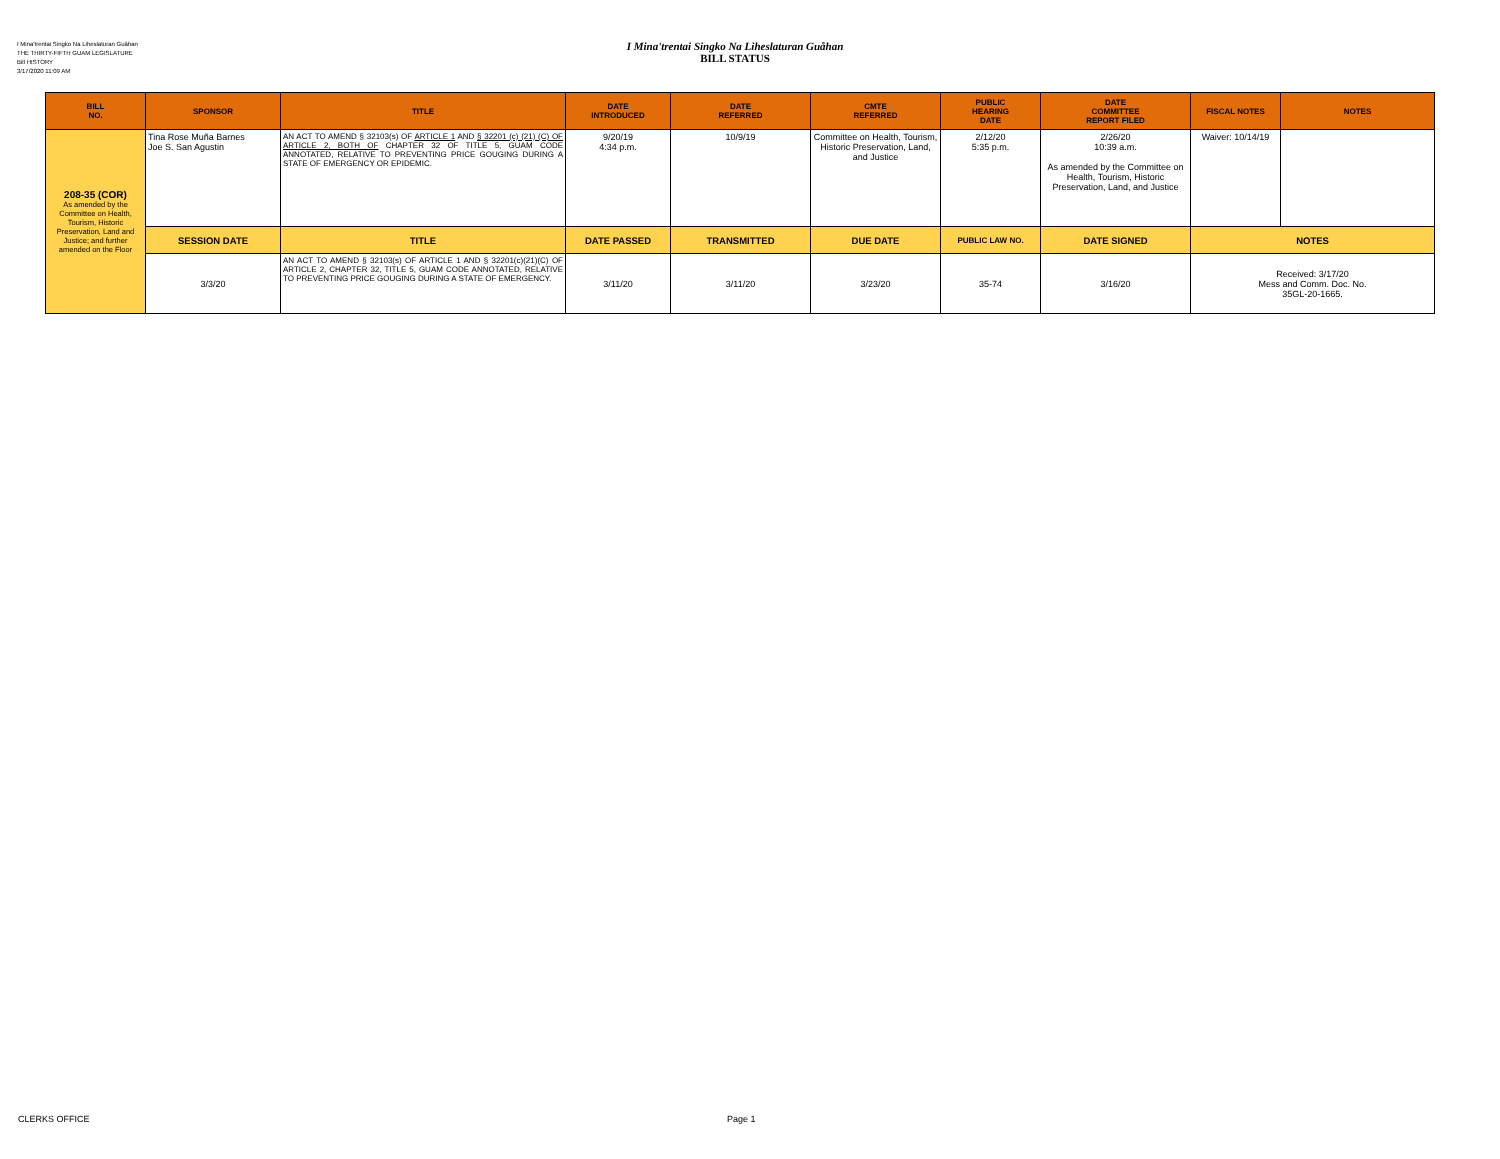I Mina'trentai Singko Na Liheslaturan Guåhan
THE THIRTY-FIFTH GUAM LEGISLATURE
Bill HISTORY
3/17/2020 11:09 AM
I Mina'trentai Singko Na Liheslaturan Guåhan
BILL STATUS
| BILL NO. | SPONSOR | TITLE | DATE INTRODUCED | DATE REFERRED | CMTE REFERRED | PUBLIC HEARING DATE | DATE COMMITTEE REPORT FILED | FISCAL NOTES | NOTES |
| --- | --- | --- | --- | --- | --- | --- | --- | --- | --- |
| 208-35 (COR) As amended by the Committee on Health, Tourism, Historic Preservation, Land and Justice; and further amended on the Floor | Tina Rose Muña Barnes Joe S. San Agustin | AN ACT TO AMEND § 32103(s) OF ARTICLE 1 AND § 32201 (c) (21) (C) OF ARTICLE 2, BOTH OF CHAPTER 32 OF TITLE 5, GUAM CODE ANNOTATED, RELATIVE TO PREVENTING PRICE GOUGING DURING A STATE OF EMERGENCY OR EPIDEMIC. | 9/20/19 4:34 p.m. | 10/9/19 | Committee on Health, Tourism, Historic Preservation, Land, and Justice | 2/12/20 5:35 p.m. | 2/26/20 10:39 a.m. As amended by the Committee on Health, Tourism, Historic Preservation, Land, and Justice | Waiver: 10/14/19 | |
| | SESSION DATE | TITLE | DATE PASSED | TRANSMITTED | DUE DATE | PUBLIC LAW NO. | DATE SIGNED | NOTES | |
| | 3/3/20 | AN ACT TO AMEND § 32103(s) OF ARTICLE 1 AND § 32201(c)(21)(C) OF ARTICLE 2, CHAPTER 32, TITLE 5, GUAM CODE ANNOTATED, RELATIVE TO PREVENTING PRICE GOUGING DURING A STATE OF EMERGENCY. | 3/11/20 | 3/11/20 | 3/23/20 | 35-74 | 3/16/20 | Received: 3/17/20 Mess and Comm. Doc. No. 35GL-20-1665. | |
CLERKS OFFICE Page 1